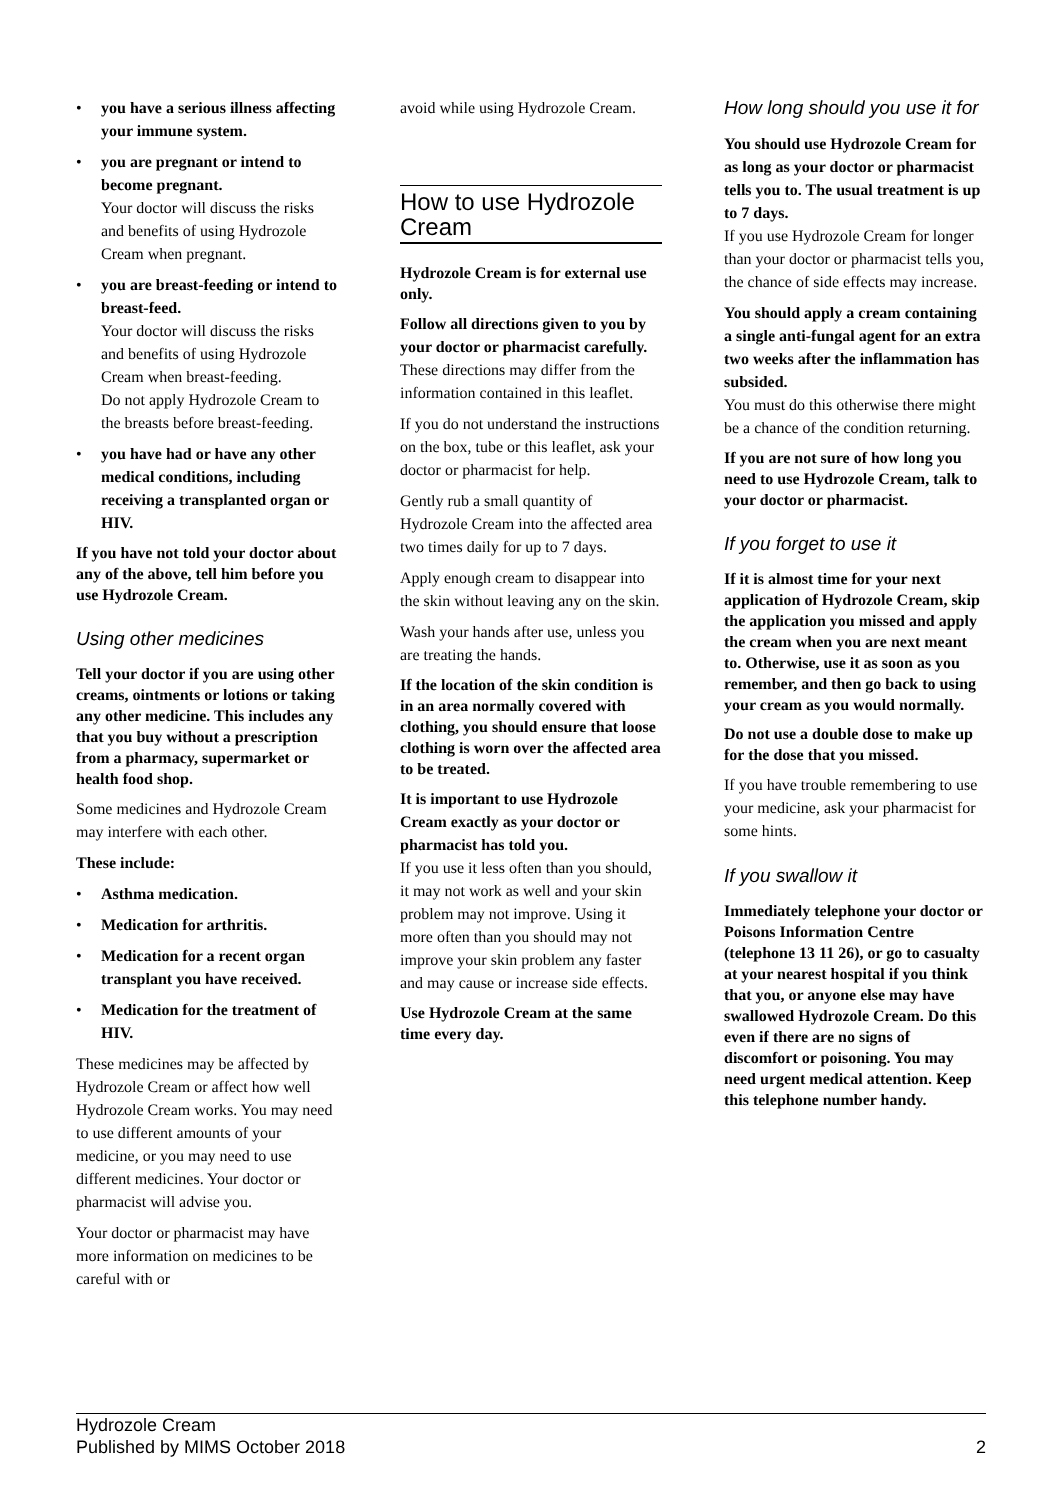• you have a serious illness affecting your immune system.
• you are pregnant or intend to become pregnant.
Your doctor will discuss the risks and benefits of using Hydrozole Cream when pregnant.
• you are breast-feeding or intend to breast-feed.
Your doctor will discuss the risks and benefits of using Hydrozole Cream when breast-feeding.
Do not apply Hydrozole Cream to the breasts before breast-feeding.
• you have had or have any other medical conditions, including receiving a transplanted organ or HIV.
If you have not told your doctor about any of the above, tell him before you use Hydrozole Cream.
Using other medicines
Tell your doctor if you are using other creams, ointments or lotions or taking any other medicine. This includes any that you buy without a prescription from a pharmacy, supermarket or health food shop.
Some medicines and Hydrozole Cream may interfere with each other.
These include:
• Asthma medication.
• Medication for arthritis.
• Medication for a recent organ transplant you have received.
• Medication for the treatment of HIV.
These medicines may be affected by Hydrozole Cream or affect how well Hydrozole Cream works. You may need to use different amounts of your medicine, or you may need to use different medicines. Your doctor or pharmacist will advise you.
Your doctor or pharmacist may have more information on medicines to be careful with or
avoid while using Hydrozole Cream.
How to use Hydrozole Cream
Hydrozole Cream is for external use only.
Follow all directions given to you by your doctor or pharmacist carefully.
These directions may differ from the information contained in this leaflet.
If you do not understand the instructions on the box, tube or this leaflet, ask your doctor or pharmacist for help.
Gently rub a small quantity of Hydrozole Cream into the affected area two times daily for up to 7 days.
Apply enough cream to disappear into the skin without leaving any on the skin.
Wash your hands after use, unless you are treating the hands.
If the location of the skin condition is in an area normally covered with clothing, you should ensure that loose clothing is worn over the affected area to be treated.
It is important to use Hydrozole Cream exactly as your doctor or pharmacist has told you.
If you use it less often than you should, it may not work as well and your skin problem may not improve. Using it more often than you should may not improve your skin problem any faster and may cause or increase side effects.
Use Hydrozole Cream at the same time every day.
How long should you use it for
You should use Hydrozole Cream for as long as your doctor or pharmacist tells you to. The usual treatment is up to 7 days.
If you use Hydrozole Cream for longer than your doctor or pharmacist tells you, the chance of side effects may increase.
You should apply a cream containing a single anti-fungal agent for an extra two weeks after the inflammation has subsided.
You must do this otherwise there might be a chance of the condition returning.
If you are not sure of how long you need to use Hydrozole Cream, talk to your doctor or pharmacist.
If you forget to use it
If it is almost time for your next application of Hydrozole Cream, skip the application you missed and apply the cream when you are next meant to. Otherwise, use it as soon as you remember, and then go back to using your cream as you would normally.
Do not use a double dose to make up for the dose that you missed.
If you have trouble remembering to use your medicine, ask your pharmacist for some hints.
If you swallow it
Immediately telephone your doctor or Poisons Information Centre (telephone 13 11 26), or go to casualty at your nearest hospital if you think that you, or anyone else may have swallowed Hydrozole Cream. Do this even if there are no signs of discomfort or poisoning. You may need urgent medical attention. Keep this telephone number handy.
Hydrozole Cream
Published by MIMS October 2018
2